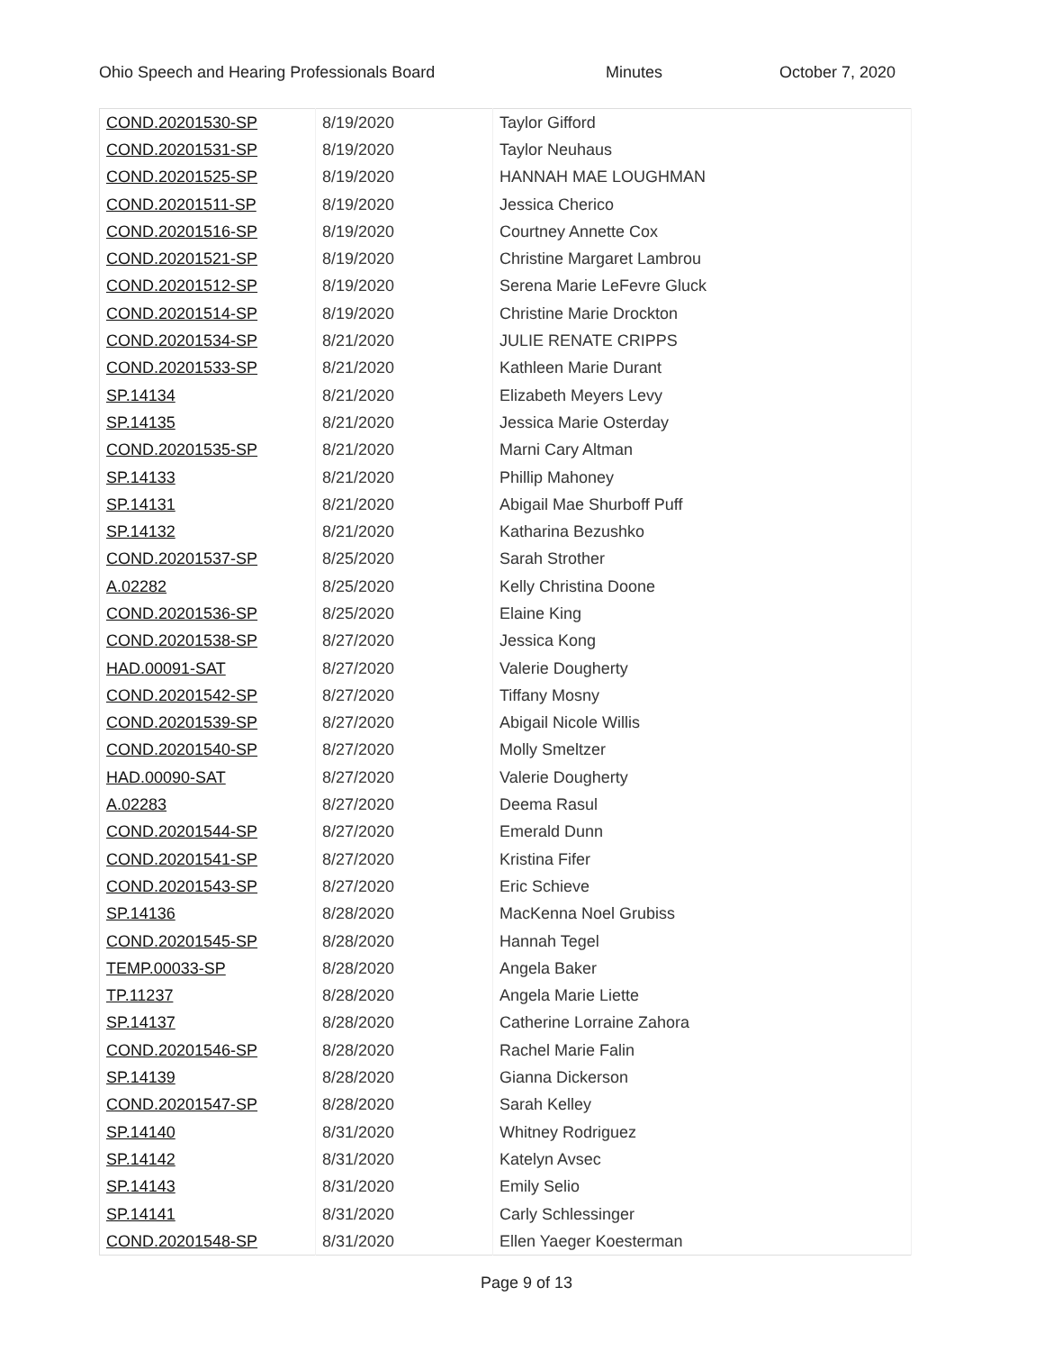Ohio Speech and Hearing Professionals Board Minutes October 7, 2020
| COND.20201530-SP | 8/19/2020 | Taylor Gifford |
| COND.20201531-SP | 8/19/2020 | Taylor Neuhaus |
| COND.20201525-SP | 8/19/2020 | HANNAH MAE LOUGHMAN |
| COND.20201511-SP | 8/19/2020 | Jessica Cherico |
| COND.20201516-SP | 8/19/2020 | Courtney Annette Cox |
| COND.20201521-SP | 8/19/2020 | Christine Margaret Lambrou |
| COND.20201512-SP | 8/19/2020 | Serena Marie LeFevre Gluck |
| COND.20201514-SP | 8/19/2020 | Christine Marie Drockton |
| COND.20201534-SP | 8/21/2020 | JULIE RENATE CRIPPS |
| COND.20201533-SP | 8/21/2020 | Kathleen Marie Durant |
| SP.14134 | 8/21/2020 | Elizabeth Meyers Levy |
| SP.14135 | 8/21/2020 | Jessica Marie Osterday |
| COND.20201535-SP | 8/21/2020 | Marni Cary Altman |
| SP.14133 | 8/21/2020 | Phillip Mahoney |
| SP.14131 | 8/21/2020 | Abigail Mae Shurboff Puff |
| SP.14132 | 8/21/2020 | Katharina Bezushko |
| COND.20201537-SP | 8/25/2020 | Sarah Strother |
| A.02282 | 8/25/2020 | Kelly Christina Doone |
| COND.20201536-SP | 8/25/2020 | Elaine King |
| COND.20201538-SP | 8/27/2020 | Jessica Kong |
| HAD.00091-SAT | 8/27/2020 | Valerie Dougherty |
| COND.20201542-SP | 8/27/2020 | Tiffany Mosny |
| COND.20201539-SP | 8/27/2020 | Abigail Nicole Willis |
| COND.20201540-SP | 8/27/2020 | Molly Smeltzer |
| HAD.00090-SAT | 8/27/2020 | Valerie Dougherty |
| A.02283 | 8/27/2020 | Deema Rasul |
| COND.20201544-SP | 8/27/2020 | Emerald Dunn |
| COND.20201541-SP | 8/27/2020 | Kristina Fifer |
| COND.20201543-SP | 8/27/2020 | Eric Schieve |
| SP.14136 | 8/28/2020 | MacKenna Noel Grubiss |
| COND.20201545-SP | 8/28/2020 | Hannah Tegel |
| TEMP.00033-SP | 8/28/2020 | Angela Baker |
| TP.11237 | 8/28/2020 | Angela Marie Liette |
| SP.14137 | 8/28/2020 | Catherine Lorraine Zahora |
| COND.20201546-SP | 8/28/2020 | Rachel Marie Falin |
| SP.14139 | 8/28/2020 | Gianna Dickerson |
| COND.20201547-SP | 8/28/2020 | Sarah Kelley |
| SP.14140 | 8/31/2020 | Whitney Rodriguez |
| SP.14142 | 8/31/2020 | Katelyn Avsec |
| SP.14143 | 8/31/2020 | Emily Selio |
| SP.14141 | 8/31/2020 | Carly Schlessinger |
| COND.20201548-SP | 8/31/2020 | Ellen Yaeger Koesterman |
Page 9 of 13